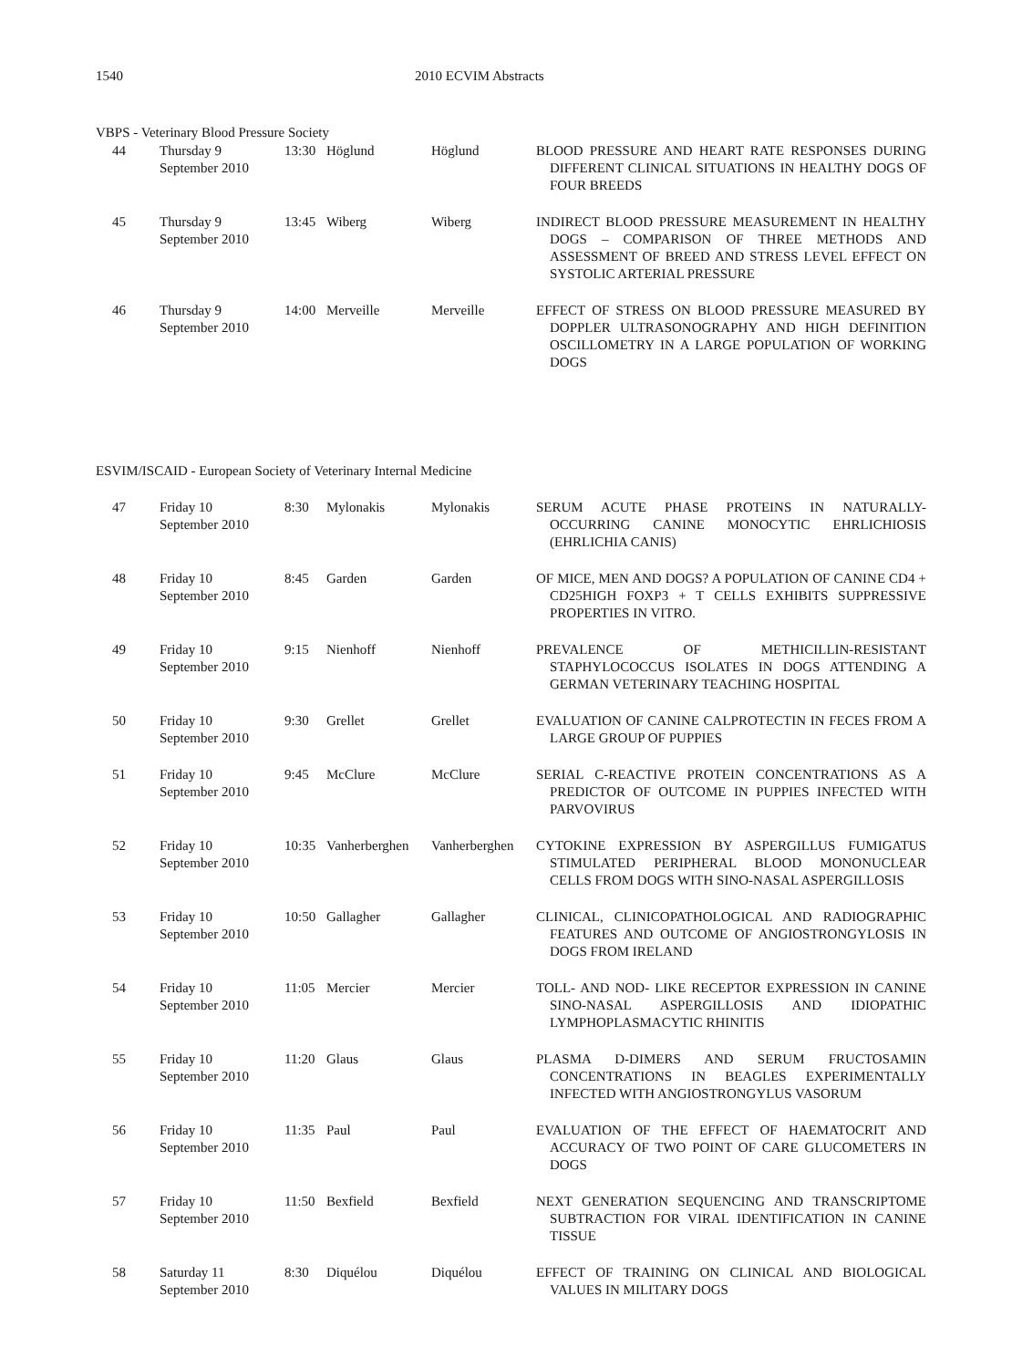1540 2010 ECVIM Abstracts
VBPS - Veterinary Blood Pressure Society
| 44 | Thursday 9 September 2010 | 13:30 | Höglund | Höglund | BLOOD PRESSURE AND HEART RATE RESPONSES DURING DIFFERENT CLINICAL SITUATIONS IN HEALTHY DOGS OF FOUR BREEDS |
| 45 | Thursday 9 September 2010 | 13:45 | Wiberg | Wiberg | INDIRECT BLOOD PRESSURE MEASUREMENT IN HEALTHY DOGS – COMPARISON OF THREE METHODS AND ASSESSMENT OF BREED AND STRESS LEVEL EFFECT ON SYSTOLIC ARTERIAL PRESSURE |
| 46 | Thursday 9 September 2010 | 14:00 | Merveille | Merveille | EFFECT OF STRESS ON BLOOD PRESSURE MEASURED BY DOPPLER ULTRASONOGRAPHY AND HIGH DEFINITION OSCILLOMETRY IN A LARGE POPULATION OF WORKING DOGS |
ESVIM/ISCAID - European Society of Veterinary Internal Medicine
| 47 | Friday 10 September 2010 | 8:30 | Mylonakis | Mylonakis | SERUM ACUTE PHASE PROTEINS IN NATURALLY-OCCURRING CANINE MONOCYTIC EHRLICHIOSIS (EHRLICHIA CANIS) |
| 48 | Friday 10 September 2010 | 8:45 | Garden | Garden | OF MICE, MEN AND DOGS? A POPULATION OF CANINE CD4 + CD25HIGH FOXP3 + T CELLS EXHIBITS SUPPRESSIVE PROPERTIES IN VITRO. |
| 49 | Friday 10 September 2010 | 9:15 | Nienhoff | Nienhoff | PREVALENCE OF METHICILLIN-RESISTANT STAPHYLOCOCCUS ISOLATES IN DOGS ATTENDING A GERMAN VETERINARY TEACHING HOSPITAL |
| 50 | Friday 10 September 2010 | 9:30 | Grellet | Grellet | EVALUATION OF CANINE CALPROTECTIN IN FECES FROM A LARGE GROUP OF PUPPIES |
| 51 | Friday 10 September 2010 | 9:45 | McClure | McClure | SERIAL C-REACTIVE PROTEIN CONCENTRATIONS AS A PREDICTOR OF OUTCOME IN PUPPIES INFECTED WITH PARVOVIRUS |
| 52 | Friday 10 September 2010 | 10:35 | Vanherberghen | Vanherberghen | CYTOKINE EXPRESSION BY ASPERGILLUS FUMIGATUS STIMULATED PERIPHERAL BLOOD MONONUCLEAR CELLS FROM DOGS WITH SINO-NASAL ASPERGILLOSIS |
| 53 | Friday 10 September 2010 | 10:50 | Gallagher | Gallagher | CLINICAL, CLINICOPATHOLOGICAL AND RADIOGRAPHIC FEATURES AND OUTCOME OF ANGIOSTRONGYLOSIS IN DOGS FROM IRELAND |
| 54 | Friday 10 September 2010 | 11:05 | Mercier | Mercier | TOLL- AND NOD- LIKE RECEPTOR EXPRESSION IN CANINE SINO-NASAL ASPERGILLOSIS AND IDIOPATHIC LYMPHOPLASMACYTIC RHINITIS |
| 55 | Friday 10 September 2010 | 11:20 | Glaus | Glaus | PLASMA D-DIMERS AND SERUM FRUCTOSAMIN CONCENTRATIONS IN BEAGLES EXPERIMENTALLY INFECTED WITH ANGIOSTRONGYLUS VASORUM |
| 56 | Friday 10 September 2010 | 11:35 | Paul | Paul | EVALUATION OF THE EFFECT OF HAEMATOCRIT AND ACCURACY OF TWO POINT OF CARE GLUCOMETERS IN DOGS |
| 57 | Friday 10 September 2010 | 11:50 | Bexfield | Bexfield | NEXT GENERATION SEQUENCING AND TRANSCRIPTOME SUBTRACTION FOR VIRAL IDENTIFICATION IN CANINE TISSUE |
| 58 | Saturday 11 September 2010 | 8:30 | Diquélou | Diquélou | EFFECT OF TRAINING ON CLINICAL AND BIOLOGICAL VALUES IN MILITARY DOGS |